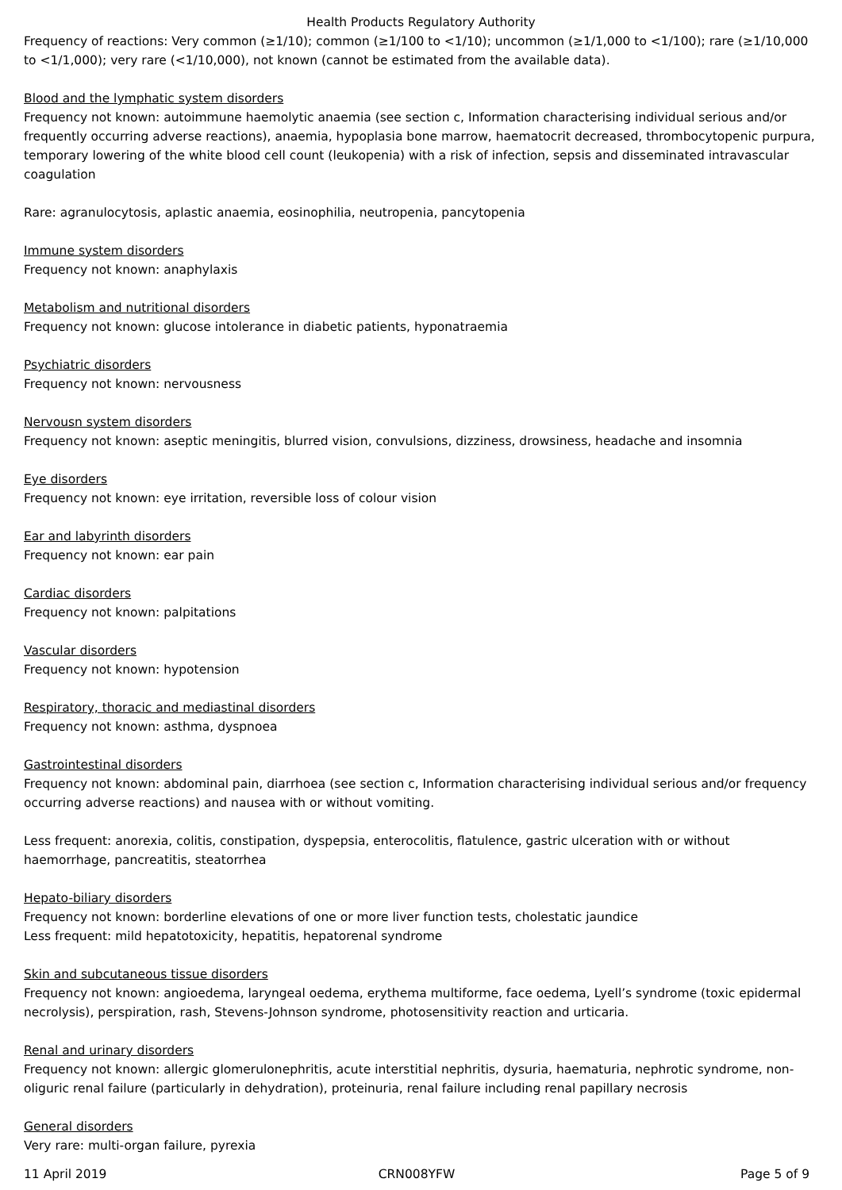Health Products Regulatory Authority
Frequency of reactions: Very common (≥1/10); common (≥1/100 to <1/10); uncommon (≥1/1,000 to <1/100); rare (≥1/10,000 to <1/1,000); very rare (<1/10,000), not known (cannot be estimated from the available data).
Blood and the lymphatic system disorders
Frequency not known: autoimmune haemolytic anaemia (see section c, Information characterising individual serious and/or frequently occurring adverse reactions), anaemia, hypoplasia bone marrow, haematocrit decreased, thrombocytopenic purpura, temporary lowering of the white blood cell count (leukopenia) with a risk of infection, sepsis and disseminated intravascular coagulation
Rare: agranulocytosis, aplastic anaemia, eosinophilia, neutropenia, pancytopenia
Immune system disorders
Frequency not known: anaphylaxis
Metabolism and nutritional disorders
Frequency not known: glucose intolerance in diabetic patients, hyponatraemia
Psychiatric disorders
Frequency not known: nervousness
Nervousn system disorders
Frequency not known: aseptic meningitis, blurred vision, convulsions, dizziness, drowsiness, headache and insomnia
Eye disorders
Frequency not known: eye irritation, reversible loss of colour vision
Ear and labyrinth disorders
Frequency not known: ear pain
Cardiac disorders
Frequency not known: palpitations
Vascular disorders
Frequency not known: hypotension
Respiratory, thoracic and mediastinal disorders
Frequency not known: asthma, dyspnoea
Gastrointestinal disorders
Frequency not known: abdominal pain, diarrhoea (see section c, Information characterising individual serious and/or frequency occurring adverse reactions) and nausea with or without vomiting.
Less frequent: anorexia, colitis, constipation, dyspepsia, enterocolitis, flatulence, gastric ulceration with or without haemorrhage, pancreatitis, steatorrhea
Hepato-biliary disorders
Frequency not known: borderline elevations of one or more liver function tests, cholestatic jaundice
Less frequent: mild hepatotoxicity, hepatitis, hepatorenal syndrome
Skin and subcutaneous tissue disorders
Frequency not known: angioedema, laryngeal oedema, erythema multiforme, face oedema, Lyell’s syndrome (toxic epidermal necrolysis), perspiration, rash, Stevens-Johnson syndrome, photosensitivity reaction and urticaria.
Renal and urinary disorders
Frequency not known: allergic glomerulonephritis, acute interstitial nephritis, dysuria, haematuria, nephrotic syndrome, non-oliguric renal failure (particularly in dehydration), proteinuria, renal failure including renal papillary necrosis
General disorders
Very rare: multi-organ failure, pyrexia
11 April 2019 CRN008YFW Page 5 of 9